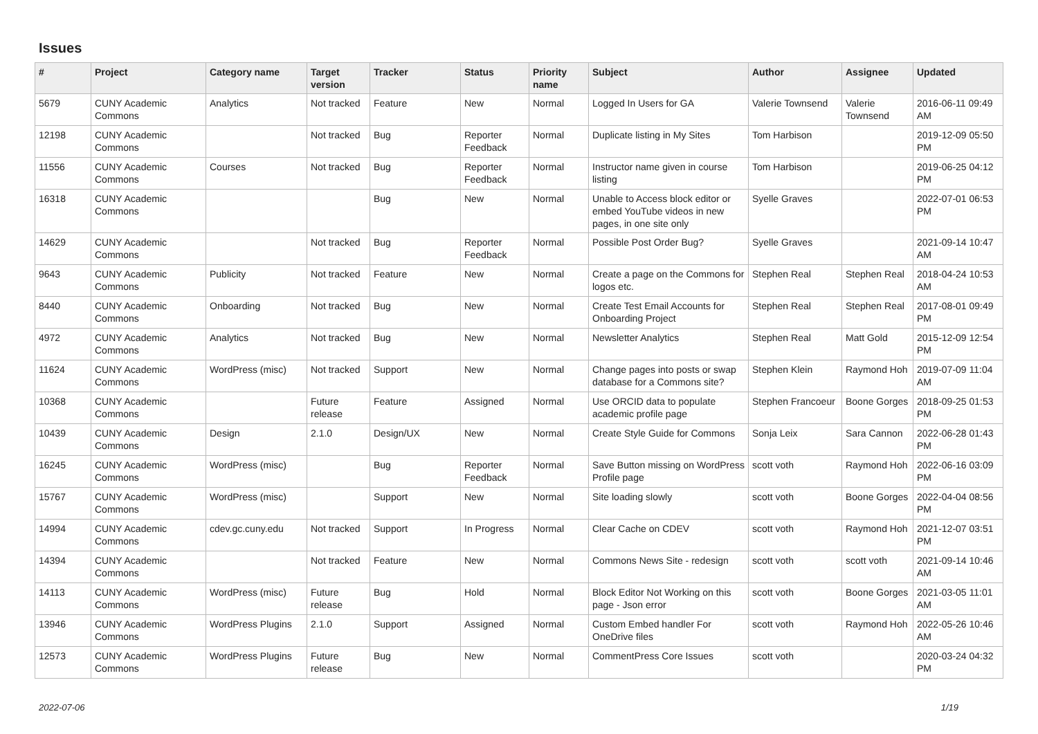Issues
| # | Project | Category name | Target version | Tracker | Status | Priority name | Subject | Author | Assignee | Updated |
| --- | --- | --- | --- | --- | --- | --- | --- | --- | --- | --- |
| 5679 | CUNY Academic Commons | Analytics | Not tracked | Feature | New | Normal | Logged In Users for GA | Valerie Townsend | Valerie Townsend | 2016-06-11 09:49 AM |
| 12198 | CUNY Academic Commons | | Not tracked | Bug | Reporter Feedback | Normal | Duplicate listing in My Sites | Tom Harbison | | 2019-12-09 05:50 PM |
| 11556 | CUNY Academic Commons | Courses | Not tracked | Bug | Reporter Feedback | Normal | Instructor name given in course listing | Tom Harbison | | 2019-06-25 04:12 PM |
| 16318 | CUNY Academic Commons | | | Bug | New | Normal | Unable to Access block editor or embed YouTube videos in new pages, in one site only | Syelle Graves | | 2022-07-01 06:53 PM |
| 14629 | CUNY Academic Commons | | Not tracked | Bug | Reporter Feedback | Normal | Possible Post Order Bug? | Syelle Graves | | 2021-09-14 10:47 AM |
| 9643 | CUNY Academic Commons | Publicity | Not tracked | Feature | New | Normal | Create a page on the Commons for logos etc. | Stephen Real | Stephen Real | 2018-04-24 10:53 AM |
| 8440 | CUNY Academic Commons | Onboarding | Not tracked | Bug | New | Normal | Create Test Email Accounts for Onboarding Project | Stephen Real | Stephen Real | 2017-08-01 09:49 PM |
| 4972 | CUNY Academic Commons | Analytics | Not tracked | Bug | New | Normal | Newsletter Analytics | Stephen Real | Matt Gold | 2015-12-09 12:54 PM |
| 11624 | CUNY Academic Commons | WordPress (misc) | Not tracked | Support | New | Normal | Change pages into posts or swap database for a Commons site? | Stephen Klein | Raymond Hoh | 2019-07-09 11:04 AM |
| 10368 | CUNY Academic Commons | | Future release | Feature | Assigned | Normal | Use ORCID data to populate academic profile page | Stephen Francoeur | Boone Gorges | 2018-09-25 01:53 PM |
| 10439 | CUNY Academic Commons | Design | 2.1.0 | Design/UX | New | Normal | Create Style Guide for Commons | Sonja Leix | Sara Cannon | 2022-06-28 01:43 PM |
| 16245 | CUNY Academic Commons | WordPress (misc) | | Bug | Reporter Feedback | Normal | Save Button missing on WordPress Profile page | scott voth | Raymond Hoh | 2022-06-16 03:09 PM |
| 15767 | CUNY Academic Commons | WordPress (misc) | | Support | New | Normal | Site loading slowly | scott voth | Boone Gorges | 2022-04-04 08:56 PM |
| 14994 | CUNY Academic Commons | cdev.gc.cuny.edu | Not tracked | Support | In Progress | Normal | Clear Cache on CDEV | scott voth | Raymond Hoh | 2021-12-07 03:51 PM |
| 14394 | CUNY Academic Commons | | Not tracked | Feature | New | Normal | Commons News Site - redesign | scott voth | scott voth | 2021-09-14 10:46 AM |
| 14113 | CUNY Academic Commons | WordPress (misc) | Future release | Bug | Hold | Normal | Block Editor Not Working on this page - Json error | scott voth | Boone Gorges | 2021-03-05 11:01 AM |
| 13946 | CUNY Academic Commons | WordPress Plugins | 2.1.0 | Support | Assigned | Normal | Custom Embed handler For OneDrive files | scott voth | Raymond Hoh | 2022-05-26 10:46 AM |
| 12573 | CUNY Academic Commons | WordPress Plugins | Future release | Bug | New | Normal | CommentPress Core Issues | scott voth | | 2020-03-24 04:32 PM |
2022-07-06 1/19